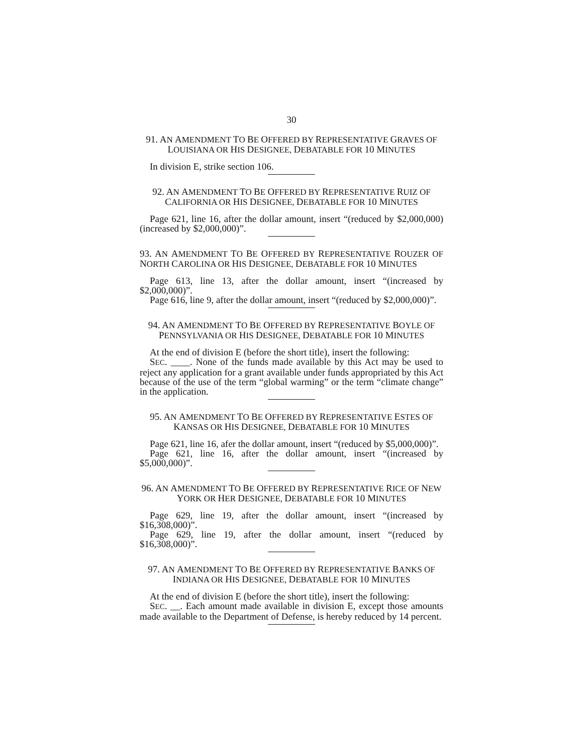30
91. AN AMENDMENT TO BE OFFERED BY REPRESENTATIVE GRAVES OF LOUISIANA OR HIS DESIGNEE, DEBATABLE FOR 10 MINUTES
In division E, strike section 106.
92. AN AMENDMENT TO BE OFFERED BY REPRESENTATIVE RUIZ OF CALIFORNIA OR HIS DESIGNEE, DEBATABLE FOR 10 MINUTES
Page 621, line 16, after the dollar amount, insert “(reduced by $2,000,000) (increased by $2,000,000)”.
93. AN AMENDMENT TO BE OFFERED BY REPRESENTATIVE ROUZER OF NORTH CAROLINA OR HIS DESIGNEE, DEBATABLE FOR 10 MINUTES
Page 613, line 13, after the dollar amount, insert “(increased by $2,000,000)”.
Page 616, line 9, after the dollar amount, insert “(reduced by $2,000,000)”.
94. AN AMENDMENT TO BE OFFERED BY REPRESENTATIVE BOYLE OF PENNSYLVANIA OR HIS DESIGNEE, DEBATABLE FOR 10 MINUTES
At the end of division E (before the short title), insert the following:
SEC. ____. None of the funds made available by this Act may be used to reject any application for a grant available under funds appropriated by this Act because of the use of the term “global warming” or the term “climate change” in the application.
95. AN AMENDMENT TO BE OFFERED BY REPRESENTATIVE ESTES OF KANSAS OR HIS DESIGNEE, DEBATABLE FOR 10 MINUTES
Page 621, line 16, afer the dollar amount, insert “(reduced by $5,000,000)”.
Page 621, line 16, after the dollar amount, insert “(increased by $5,000,000)”.
96. AN AMENDMENT TO BE OFFERED BY REPRESENTATIVE RICE OF NEW YORK OR HER DESIGNEE, DEBATABLE FOR 10 MINUTES
Page 629, line 19, after the dollar amount, insert “(increased by $16,308,000)”.
Page 629, line 19, after the dollar amount, insert “(reduced by $16,308,000)”.
97. AN AMENDMENT TO BE OFFERED BY REPRESENTATIVE BANKS OF INDIANA OR HIS DESIGNEE, DEBATABLE FOR 10 MINUTES
At the end of division E (before the short title), insert the following:
SEC. __. Each amount made available in division E, except those amounts made available to the Department of Defense, is hereby reduced by 14 percent.